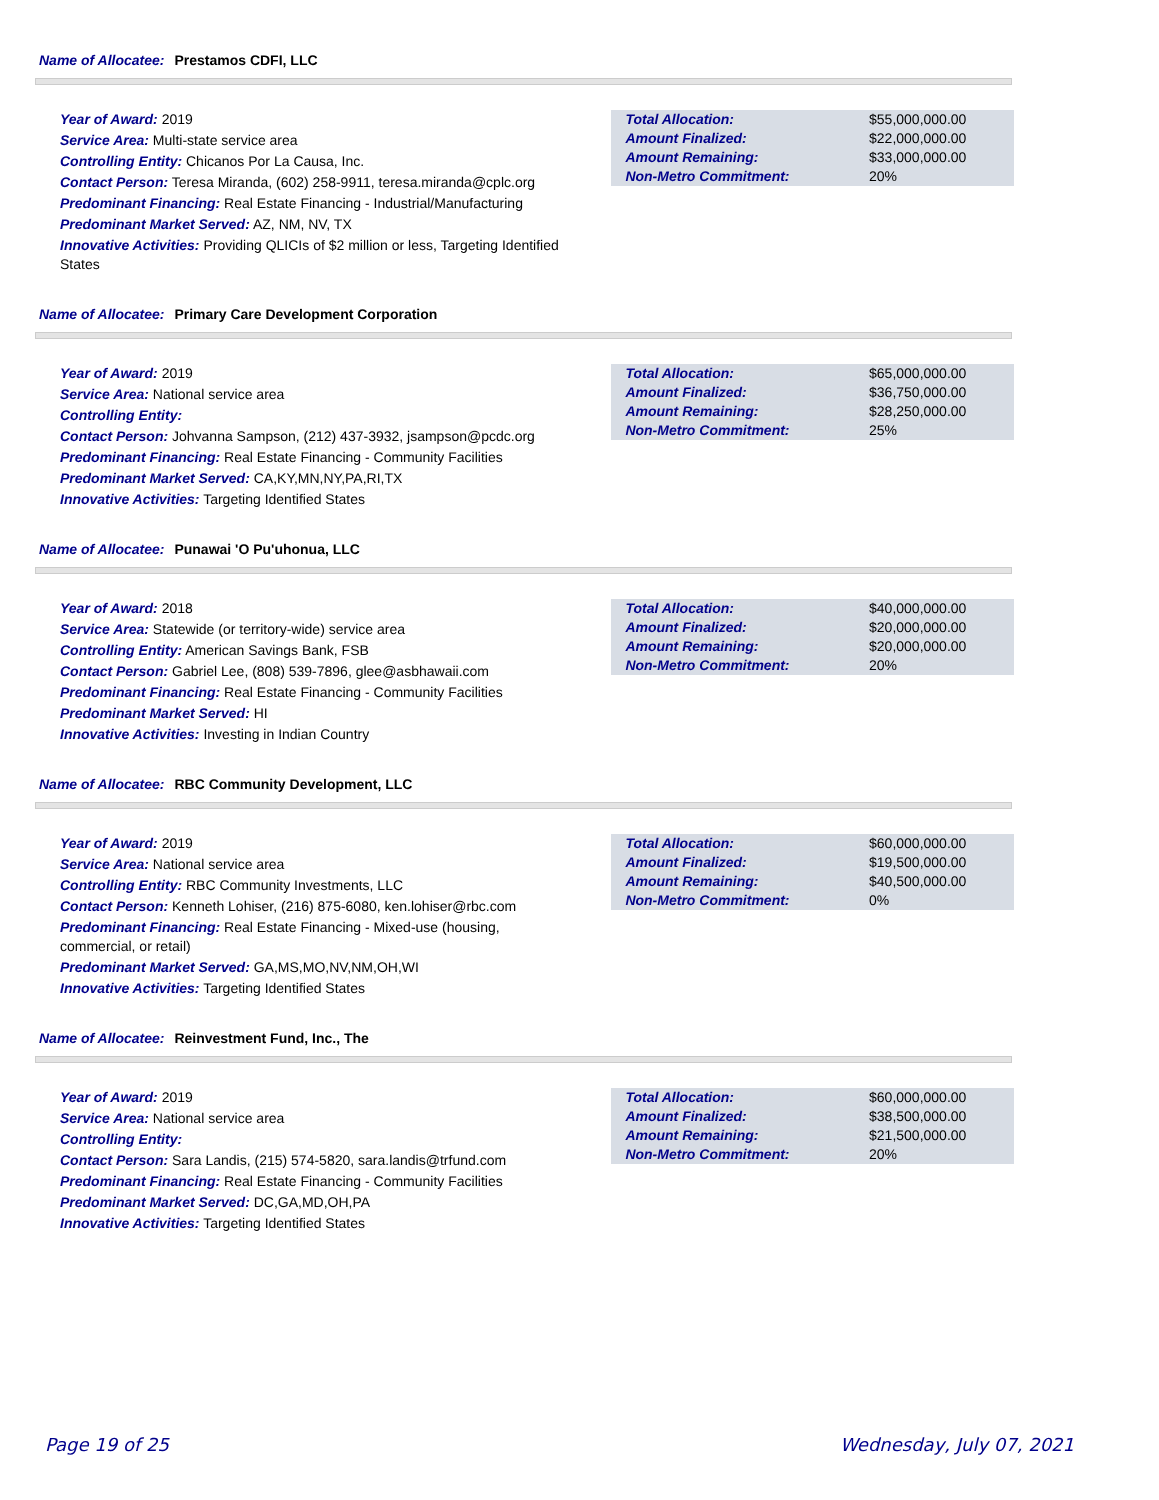Name of Allocatee: Prestamos CDFI, LLC
Year of Award: 2019
Service Area: Multi-state service area
Controlling Entity: Chicanos Por La Causa, Inc.
Contact Person: Teresa Miranda, (602) 258-9911, teresa.miranda@cplc.org
Predominant Financing: Real Estate Financing - Industrial/Manufacturing
Predominant Market Served: AZ, NM, NV, TX
Innovative Activities: Providing QLICIs of $2 million or less, Targeting Identified States
| Total Allocation: | $55,000,000.00 |
| Amount Finalized: | $22,000,000.00 |
| Amount Remaining: | $33,000,000.00 |
| Non-Metro Commitment: | 20% |
Name of Allocatee: Primary Care Development Corporation
Year of Award: 2019
Service Area: National service area
Controlling Entity:
Contact Person: Johvanna Sampson, (212) 437-3932, jsampson@pcdc.org
Predominant Financing: Real Estate Financing - Community Facilities
Predominant Market Served: CA,KY,MN,NY,PA,RI,TX
Innovative Activities: Targeting Identified States
| Total Allocation: | $65,000,000.00 |
| Amount Finalized: | $36,750,000.00 |
| Amount Remaining: | $28,250,000.00 |
| Non-Metro Commitment: | 25% |
Name of Allocatee: Punawai 'O Pu'uhonua, LLC
Year of Award: 2018
Service Area: Statewide (or territory-wide) service area
Controlling Entity: American Savings Bank, FSB
Contact Person: Gabriel Lee, (808) 539-7896, glee@asbhawaii.com
Predominant Financing: Real Estate Financing - Community Facilities
Predominant Market Served: HI
Innovative Activities: Investing in Indian Country
| Total Allocation: | $40,000,000.00 |
| Amount Finalized: | $20,000,000.00 |
| Amount Remaining: | $20,000,000.00 |
| Non-Metro Commitment: | 20% |
Name of Allocatee: RBC Community Development, LLC
Year of Award: 2019
Service Area: National service area
Controlling Entity: RBC Community Investments, LLC
Contact Person: Kenneth Lohiser, (216) 875-6080, ken.lohiser@rbc.com
Predominant Financing: Real Estate Financing - Mixed-use (housing, commercial, or retail)
Predominant Market Served: GA,MS,MO,NV,NM,OH,WI
Innovative Activities: Targeting Identified States
| Total Allocation: | $60,000,000.00 |
| Amount Finalized: | $19,500,000.00 |
| Amount Remaining: | $40,500,000.00 |
| Non-Metro Commitment: | 0% |
Name of Allocatee: Reinvestment Fund, Inc., The
Year of Award: 2019
Service Area: National service area
Controlling Entity:
Contact Person: Sara Landis, (215) 574-5820, sara.landis@trfund.com
Predominant Financing: Real Estate Financing - Community Facilities
Predominant Market Served: DC,GA,MD,OH,PA
Innovative Activities: Targeting Identified States
| Total Allocation: | $60,000,000.00 |
| Amount Finalized: | $38,500,000.00 |
| Amount Remaining: | $21,500,000.00 |
| Non-Metro Commitment: | 20% |
Page 19 of 25 Wednesday, July 07, 2021